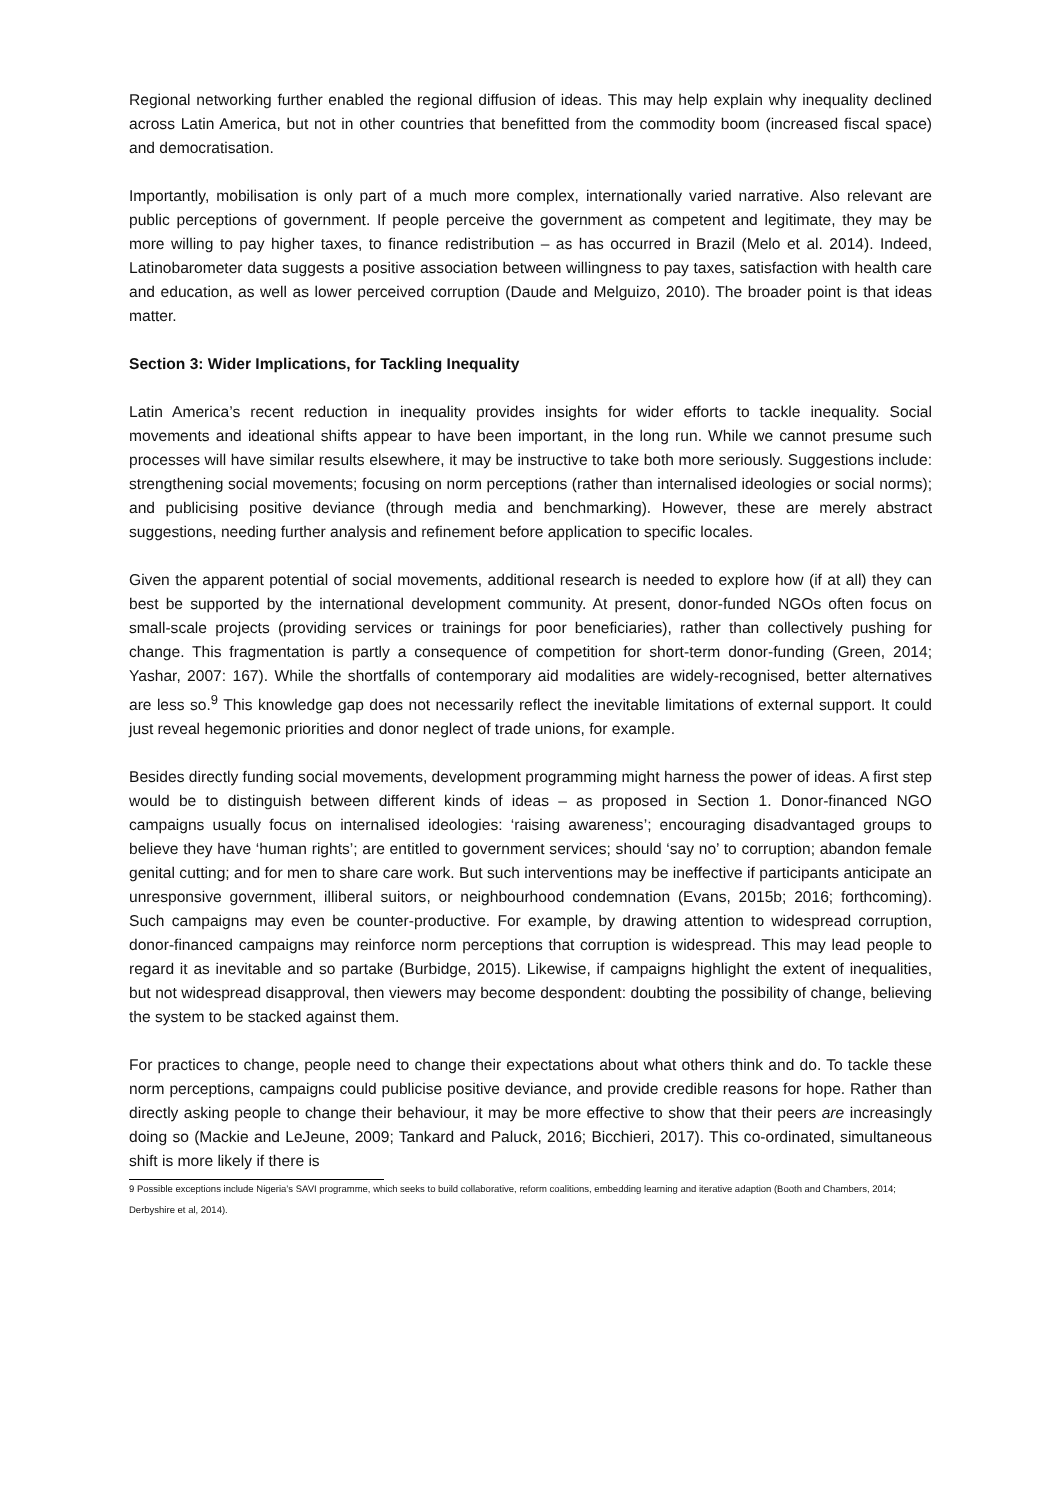Regional networking further enabled the regional diffusion of ideas. This may help explain why inequality declined across Latin America, but not in other countries that benefitted from the commodity boom (increased fiscal space) and democratisation.
Importantly, mobilisation is only part of a much more complex, internationally varied narrative. Also relevant are public perceptions of government. If people perceive the government as competent and legitimate, they may be more willing to pay higher taxes, to finance redistribution – as has occurred in Brazil (Melo et al. 2014). Indeed, Latinobarometer data suggests a positive association between willingness to pay taxes, satisfaction with health care and education, as well as lower perceived corruption (Daude and Melguizo, 2010). The broader point is that ideas matter.
Section 3: Wider Implications, for Tackling Inequality
Latin America’s recent reduction in inequality provides insights for wider efforts to tackle inequality. Social movements and ideational shifts appear to have been important, in the long run. While we cannot presume such processes will have similar results elsewhere, it may be instructive to take both more seriously. Suggestions include: strengthening social movements; focusing on norm perceptions (rather than internalised ideologies or social norms); and publicising positive deviance (through media and benchmarking). However, these are merely abstract suggestions, needing further analysis and refinement before application to specific locales.
Given the apparent potential of social movements, additional research is needed to explore how (if at all) they can best be supported by the international development community. At present, donor-funded NGOs often focus on small-scale projects (providing services or trainings for poor beneficiaries), rather than collectively pushing for change. This fragmentation is partly a consequence of competition for short-term donor-funding (Green, 2014; Yashar, 2007: 167). While the shortfalls of contemporary aid modalities are widely-recognised, better alternatives are less so.<sup>9</sup> This knowledge gap does not necessarily reflect the inevitable limitations of external support. It could just reveal hegemonic priorities and donor neglect of trade unions, for example.
Besides directly funding social movements, development programming might harness the power of ideas. A first step would be to distinguish between different kinds of ideas – as proposed in Section 1. Donor-financed NGO campaigns usually focus on internalised ideologies: ‘raising awareness’; encouraging disadvantaged groups to believe they have ‘human rights’; are entitled to government services; should ‘say no’ to corruption; abandon female genital cutting; and for men to share care work. But such interventions may be ineffective if participants anticipate an unresponsive government, illiberal suitors, or neighbourhood condemnation (Evans, 2015b; 2016; forthcoming). Such campaigns may even be counter-productive. For example, by drawing attention to widespread corruption, donor-financed campaigns may reinforce norm perceptions that corruption is widespread. This may lead people to regard it as inevitable and so partake (Burbidge, 2015). Likewise, if campaigns highlight the extent of inequalities, but not widespread disapproval, then viewers may become despondent: doubting the possibility of change, believing the system to be stacked against them.
For practices to change, people need to change their expectations about what others think and do. To tackle these norm perceptions, campaigns could publicise positive deviance, and provide credible reasons for hope. Rather than directly asking people to change their behaviour, it may be more effective to show that their peers are increasingly doing so (Mackie and LeJeune, 2009; Tankard and Paluck, 2016; Bicchieri, 2017). This co-ordinated, simultaneous shift is more likely if there is
9 Possible exceptions include Nigeria’s SAVI programme, which seeks to build collaborative, reform coalitions, embedding learning and iterative adaption (Booth and Chambers, 2014; Derbyshire et al, 2014).